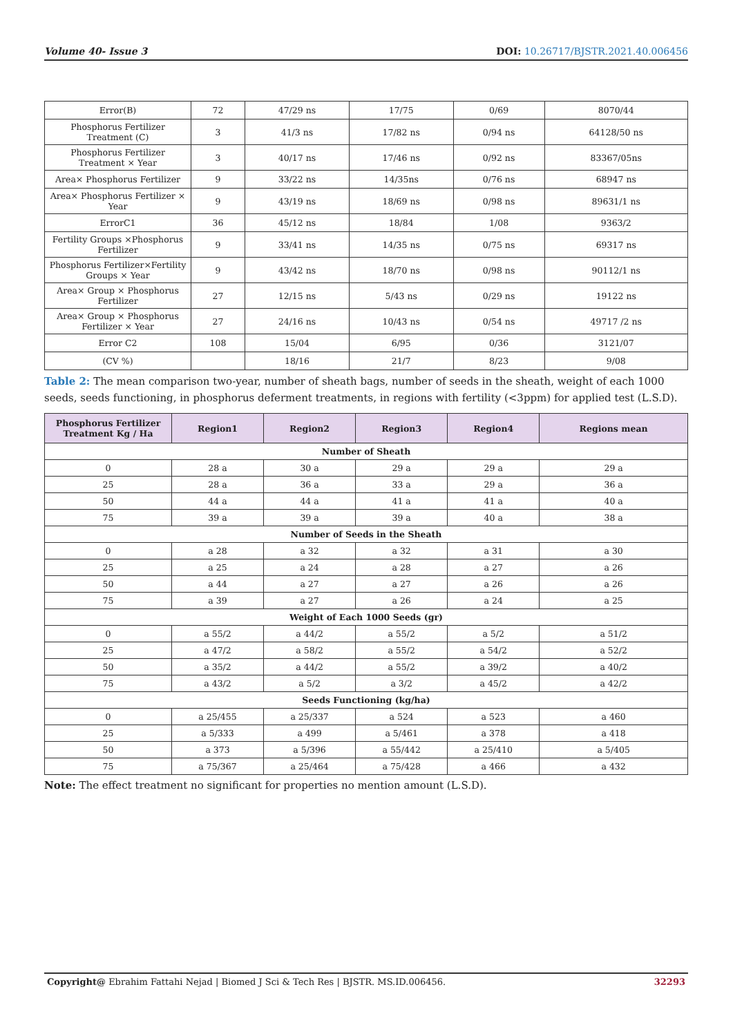Volume 40- Issue 3 DOI: 10.26717/BJSTR.2021.40.006456
| Error(B) | 72 | 47/29 ns | 17/75 | 0/69 | 8070/44 |
| Phosphorus Fertilizer Treatment (C) | 3 | 41/3 ns | 17/82 ns | 0/94 ns | 64128/50 ns |
| Phosphorus Fertilizer Treatment × Year | 3 | 40/17 ns | 17/46 ns | 0/92 ns | 83367/05ns |
| Area× Phosphorus Fertilizer | 9 | 33/22 ns | 14/35ns | 0/76 ns | 68947 ns |
| Area× Phosphorus Fertilizer × Year | 9 | 43/19 ns | 18/69 ns | 0/98 ns | 89631/1 ns |
| ErrorC1 | 36 | 45/12 ns | 18/84 | 1/08 | 9363/2 |
| Fertility Groups ×Phosphorus Fertilizer | 9 | 33/41 ns | 14/35 ns | 0/75 ns | 69317 ns |
| Phosphorus Fertilizer×Fertility Groups × Year | 9 | 43/42 ns | 18/70 ns | 0/98 ns | 90112/1 ns |
| Area× Group × Phosphorus Fertilizer | 27 | 12/15 ns | 5/43 ns | 0/29 ns | 19122 ns |
| Area× Group × Phosphorus Fertilizer × Year | 27 | 24/16 ns | 10/43 ns | 0/54 ns | 49717 /2 ns |
| Error C2 | 108 | 15/04 | 6/95 | 0/36 | 3121/07 |
| (CV %) | | 18/16 | 21/7 | 8/23 | 9/08 |
Table 2: The mean comparison two-year, number of sheath bags, number of seeds in the sheath, weight of each 1000 seeds, seeds functioning, in phosphorus deferment treatments, in regions with fertility (<3ppm) for applied test (L.S.D).
| Phosphorus Fertilizer Treatment Kg / Ha | Region1 | Region2 | Region3 | Region4 | Regions mean |
| --- | --- | --- | --- | --- | --- |
| Number of Sheath | | | | | |
| 0 | 28 a | 30 a | 29 a | 29 a | 29 a |
| 25 | 28 a | 36 a | 33 a | 29 a | 36 a |
| 50 | 44 a | 44 a | 41 a | 41 a | 40 a |
| 75 | 39 a | 39 a | 39 a | 40 a | 38 a |
| Number of Seeds in the Sheath | | | | | |
| 0 | a 28 | a 32 | a 32 | a 31 | a 30 |
| 25 | a 25 | a 24 | a 28 | a 27 | a 26 |
| 50 | a 44 | a 27 | a 27 | a 26 | a 26 |
| 75 | a 39 | a 27 | a 26 | a 24 | a 25 |
| Weight of Each 1000 Seeds (gr) | | | | | |
| 0 | a 55/2 | a 44/2 | a 55/2 | a 5/2 | a 51/2 |
| 25 | a 47/2 | a 58/2 | a 55/2 | a 54/2 | a 52/2 |
| 50 | a 35/2 | a 44/2 | a 55/2 | a 39/2 | a 40/2 |
| 75 | a 43/2 | a 5/2 | a 3/2 | a 45/2 | a 42/2 |
| Seeds Functioning (kg/ha) | | | | | |
| 0 | a 25/455 | a 25/337 | a 524 | a 523 | a 460 |
| 25 | a 5/333 | a 499 | a 5/461 | a 378 | a 418 |
| 50 | a 373 | a 5/396 | a 55/442 | a 25/410 | a 5/405 |
| 75 | a 75/367 | a 25/464 | a 75/428 | a 466 | a 432 |
Note: The effect treatment no significant for properties no mention amount (L.S.D).
Copyright@ Ebrahim Fattahi Nejad | Biomed J Sci & Tech Res | BJSTR. MS.ID.006456. 32293